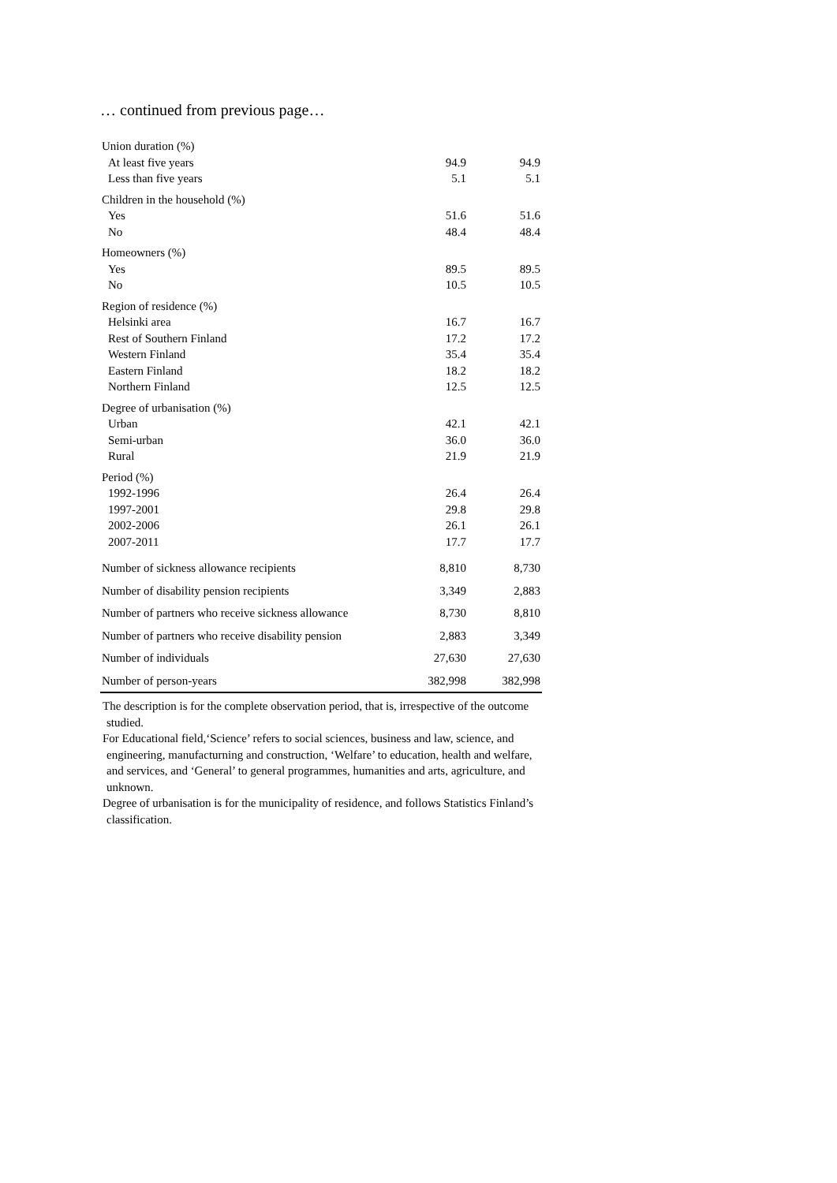… continued from previous page…
| Union duration (%) | | |
| At least five years | 94.9 | 94.9 |
| Less than five years | 5.1 | 5.1 |
| Children in the household (%) | | |
| Yes | 51.6 | 51.6 |
| No | 48.4 | 48.4 |
| Homeowners (%) | | |
| Yes | 89.5 | 89.5 |
| No | 10.5 | 10.5 |
| Region of residence (%) | | |
| Helsinki area | 16.7 | 16.7 |
| Rest of Southern Finland | 17.2 | 17.2 |
| Western Finland | 35.4 | 35.4 |
| Eastern Finland | 18.2 | 18.2 |
| Northern Finland | 12.5 | 12.5 |
| Degree of urbanisation (%) | | |
| Urban | 42.1 | 42.1 |
| Semi-urban | 36.0 | 36.0 |
| Rural | 21.9 | 21.9 |
| Period (%) | | |
| 1992-1996 | 26.4 | 26.4 |
| 1997-2001 | 29.8 | 29.8 |
| 2002-2006 | 26.1 | 26.1 |
| 2007-2011 | 17.7 | 17.7 |
| Number of sickness allowance recipients | 8,810 | 8,730 |
| Number of disability pension recipients | 3,349 | 2,883 |
| Number of partners who receive sickness allowance | 8,730 | 8,810 |
| Number of partners who receive disability pension | 2,883 | 3,349 |
| Number of individuals | 27,630 | 27,630 |
| Number of person-years | 382,998 | 382,998 |
The description is for the complete observation period, that is, irrespective of the outcome studied.
For Educational field,‘Science’ refers to social sciences, business and law, science, and engineering, manufacturning and construction, ‘Welfare’ to education, health and welfare, and services, and ‘General’ to general programmes, humanities and arts, agriculture, and unknown.
Degree of urbanisation is for the municipality of residence, and follows Statistics Finland’s classification.